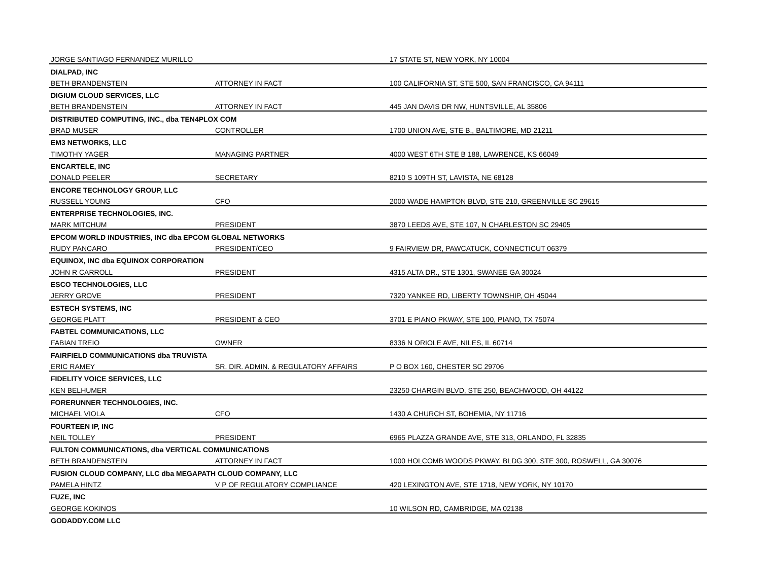| JORGE SANTIAGO FERNANDEZ MURILLO | | 17 STATE ST, NEW YORK, NY 10004 |
| DIALPAD, INC | | |
| BETH BRANDENSTEIN | ATTORNEY IN FACT | 100 CALIFORNIA ST, STE 500, SAN FRANCISCO, CA 94111 |
| DIGIUM CLOUD SERVICES, LLC | | |
| BETH BRANDENSTEIN | ATTORNEY IN FACT | 445 JAN DAVIS DR NW, HUNTSVILLE, AL 35806 |
| DISTRIBUTED COMPUTING, INC., dba TEN4PLOX COM | | |
| BRAD MUSER | CONTROLLER | 1700 UNION AVE, STE B., BALTIMORE, MD 21211 |
| EM3 NETWORKS, LLC | | |
| TIMOTHY YAGER | MANAGING PARTNER | 4000 WEST 6TH STE B 188, LAWRENCE, KS 66049 |
| ENCARTELE, INC | | |
| DONALD PEELER | SECRETARY | 8210 S 109TH ST, LAVISTA, NE 68128 |
| ENCORE TECHNOLOGY GROUP, LLC | | |
| RUSSELL YOUNG | CFO | 2000 WADE HAMPTON BLVD, STE 210, GREENVILLE SC 29615 |
| ENTERPRISE TECHNOLOGIES, INC. | | |
| MARK MITCHUM | PRESIDENT | 3870 LEEDS AVE, STE 107, N CHARLESTON SC 29405 |
| EPCOM WORLD INDUSTRIES, INC dba EPCOM GLOBAL NETWORKS | | |
| RUDY PANCARO | PRESIDENT/CEO | 9 FAIRVIEW DR, PAWCATUCK, CONNECTICUT 06379 |
| EQUINOX, INC dba EQUINOX CORPORATION | | |
| JOHN R CARROLL | PRESIDENT | 4315 ALTA DR., STE 1301, SWANEE GA 30024 |
| ESCO TECHNOLOGIES, LLC | | |
| JERRY GROVE | PRESIDENT | 7320 YANKEE RD, LIBERTY TOWNSHIP, OH 45044 |
| ESTECH SYSTEMS, INC | | |
| GEORGE PLATT | PRESIDENT & CEO | 3701 E PIANO PKWAY, STE 100, PIANO, TX 75074 |
| FABTEL COMMUNICATIONS, LLC | | |
| FABIAN TREIO | OWNER | 8336 N ORIOLE AVE, NILES, IL 60714 |
| FAIRFIELD COMMUNICATIONS dba TRUVISTA | | |
| ERIC RAMEY | SR. DIR. ADMIN. & REGULATORY AFFAIRS | P O BOX 160, CHESTER SC 29706 |
| FIDELITY VOICE SERVICES, LLC | | |
| KEN BELHUMER | | 23250 CHARGIN BLVD, STE 250, BEACHWOOD, OH 44122 |
| FORERUNNER TECHNOLOGIES, INC. | | |
| MICHAEL VIOLA | CFO | 1430 A CHURCH ST, BOHEMIA, NY 11716 |
| FOURTEEN IP, INC | | |
| NEIL TOLLEY | PRESIDENT | 6965 PLAZZA GRANDE AVE, STE 313, ORLANDO, FL 32835 |
| FULTON COMMUNICATIONS, dba VERTICAL COMMUNICATIONS | | |
| BETH BRANDENSTEIN | ATTORNEY IN FACT | 1000 HOLCOMB WOODS PKWAY, BLDG 300, STE 300, ROSWELL, GA 30076 |
| FUSION CLOUD COMPANY, LLC dba MEGAPATH CLOUD COMPANY, LLC | | |
| PAMELA HINTZ | V P OF REGULATORY COMPLIANCE | 420 LEXINGTON AVE, STE 1718, NEW YORK, NY 10170 |
| FUZE, INC | | |
| GEORGE KOKINOS | | 10 WILSON RD, CAMBRIDGE, MA 02138 |
| GODADDY.COM LLC | | |